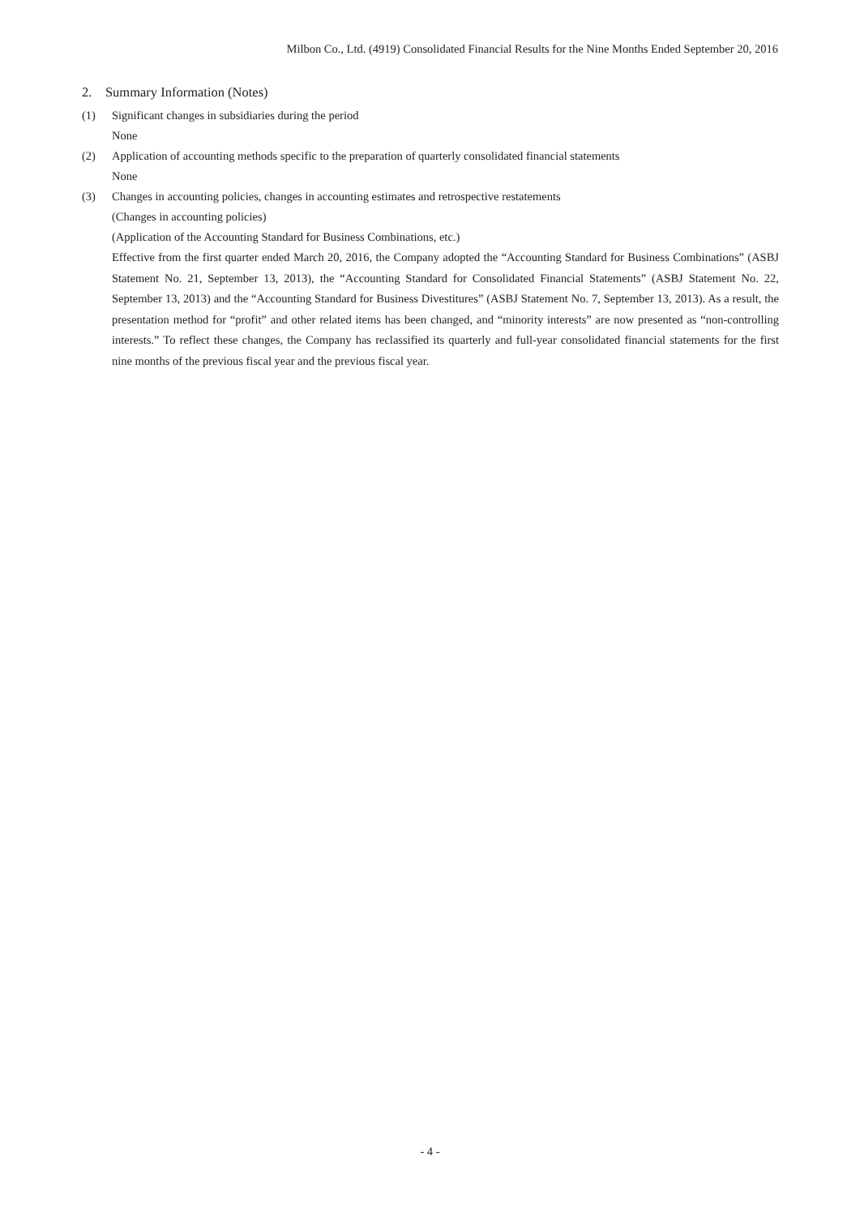Milbon Co., Ltd. (4919) Consolidated Financial Results for the Nine Months Ended September 20, 2016
2. Summary Information (Notes)
(1) Significant changes in subsidiaries during the period
None
(2) Application of accounting methods specific to the preparation of quarterly consolidated financial statements
None
(3) Changes in accounting policies, changes in accounting estimates and retrospective restatements
(Changes in accounting policies)
(Application of the Accounting Standard for Business Combinations, etc.)
Effective from the first quarter ended March 20, 2016, the Company adopted the “Accounting Standard for Business Combinations” (ASBJ Statement No. 21, September 13, 2013), the “Accounting Standard for Consolidated Financial Statements” (ASBJ Statement No. 22, September 13, 2013) and the “Accounting Standard for Business Divestitures” (ASBJ Statement No. 7, September 13, 2013). As a result, the presentation method for “profit” and other related items has been changed, and “minority interests” are now presented as “non-controlling interests.” To reflect these changes, the Company has reclassified its quarterly and full-year consolidated financial statements for the first nine months of the previous fiscal year and the previous fiscal year.
- 4 -